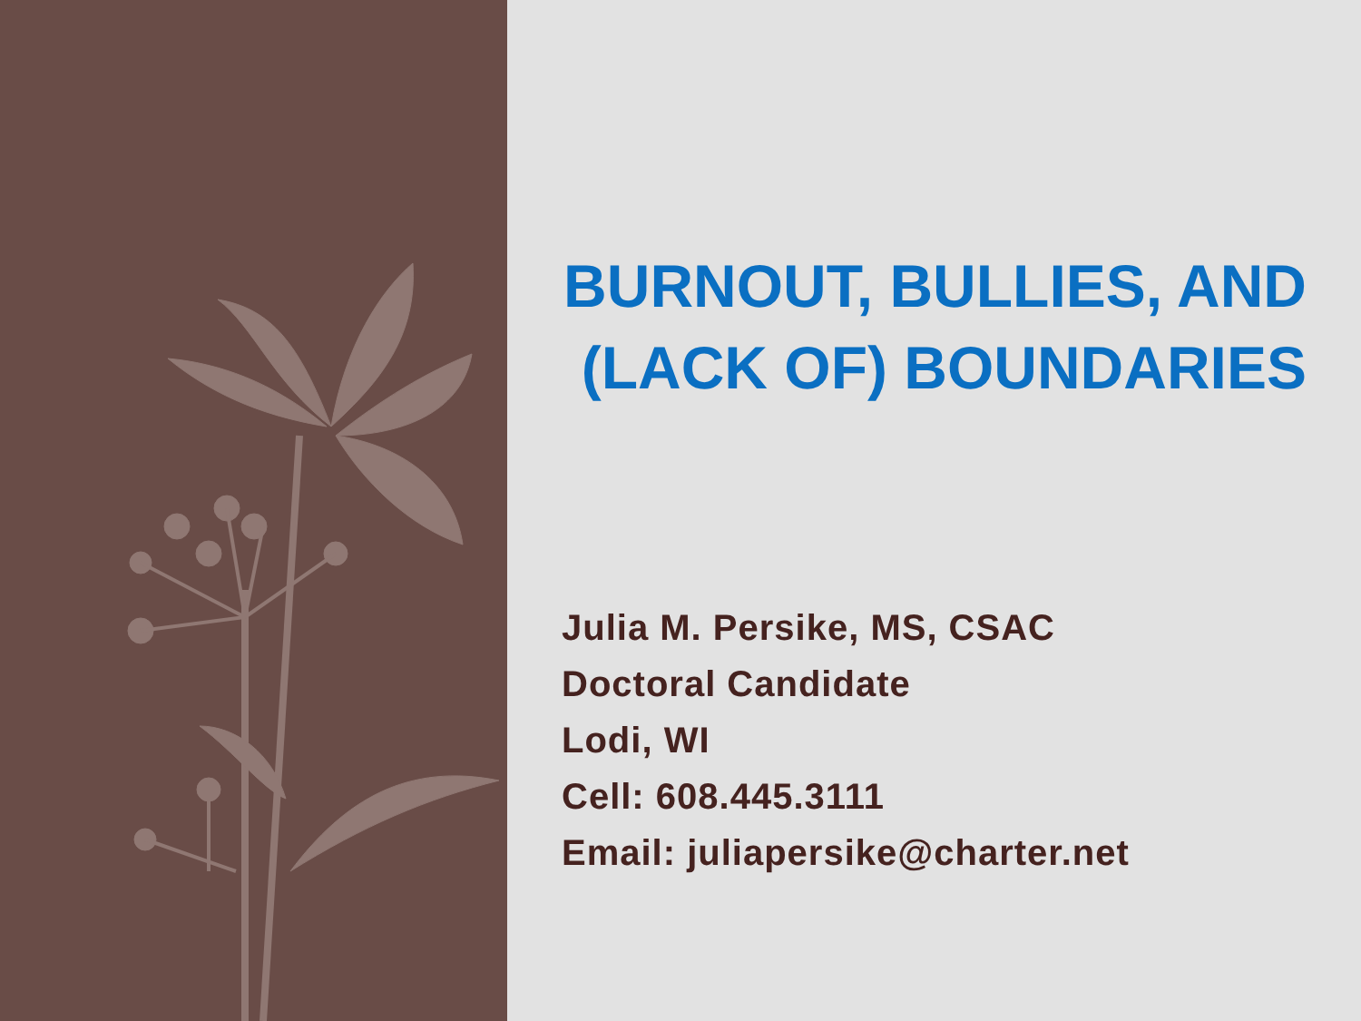BURNOUT, BULLIES, AND
(LACK OF) BOUNDARIES
Julia M. Persike, MS, CSAC
Doctoral Candidate
Lodi, WI
Cell: 608.445.3111
Email: juliapersike@charter.net